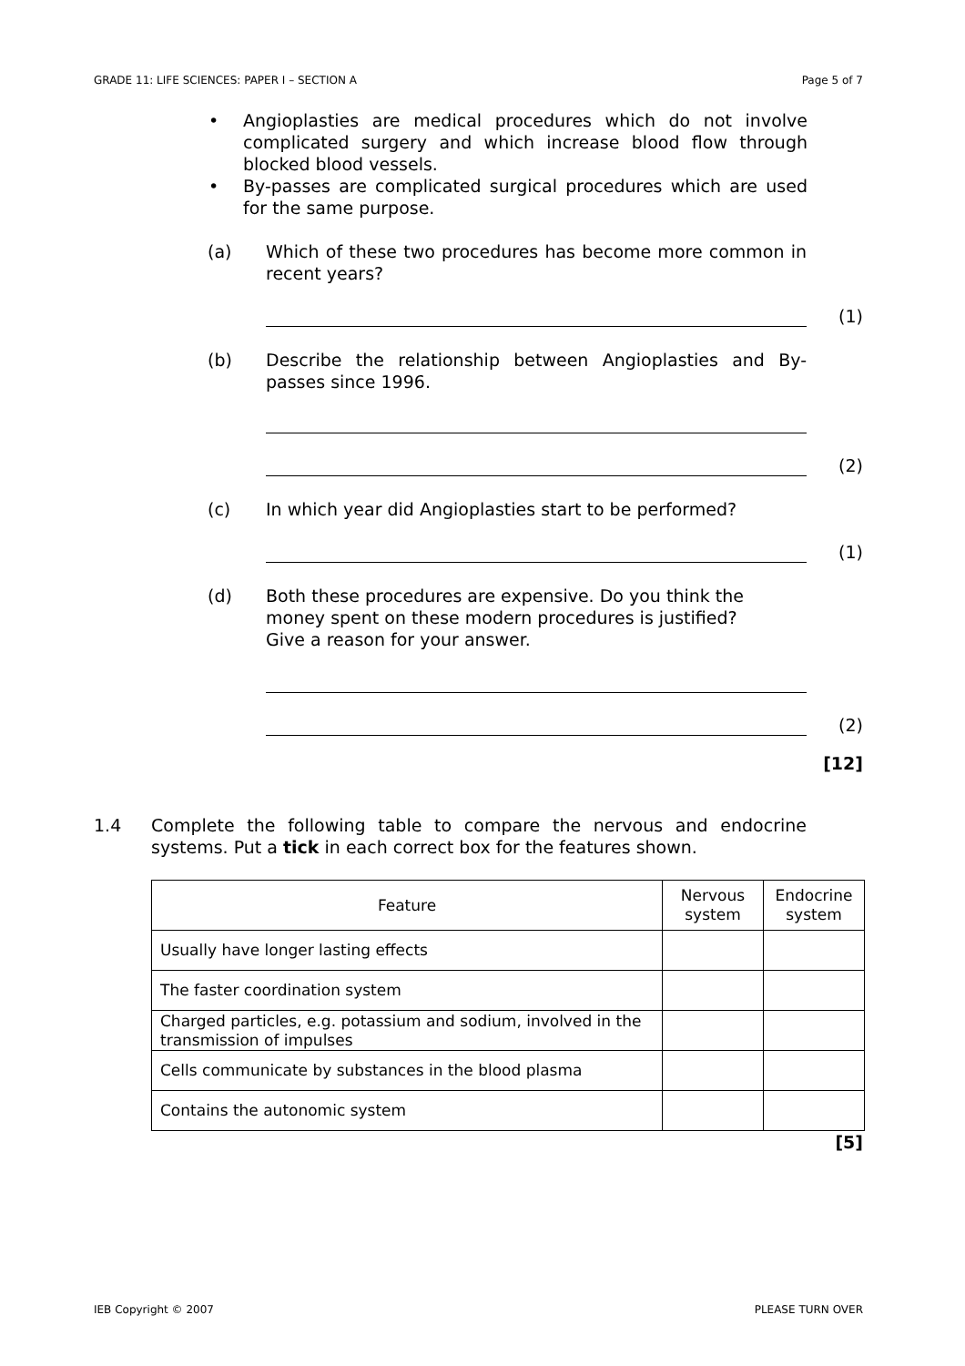GRADE 11: LIFE SCIENCES: PAPER I – SECTION A Page 5 of 7
• Angioplasties are medical procedures which do not involve complicated surgery and which increase blood flow through blocked blood vessels.
• By-passes are complicated surgical procedures which are used for the same purpose.
(a) Which of these two procedures has become more common in recent years?
(1)
(b) Describe the relationship between Angioplasties and By-passes since 1996.
(2)
(c) In which year did Angioplasties start to be performed?
(1)
(d) Both these procedures are expensive. Do you think the money spent on these modern procedures is justified?
Give a reason for your answer.
(2)
[12]
1.4 Complete the following table to compare the nervous and endocrine systems. Put a tick in each correct box for the features shown.
| Feature | Nervous system | Endocrine system |
| Usually have longer lasting effects | | |
| The faster coordination system | | |
| Charged particles, e.g. potassium and sodium, involved in the transmission of impulses | | |
| Cells communicate by substances in the blood plasma | | |
| Contains the autonomic system | | |
[5]
IEB Copyright © 2007 PLEASE TURN OVER